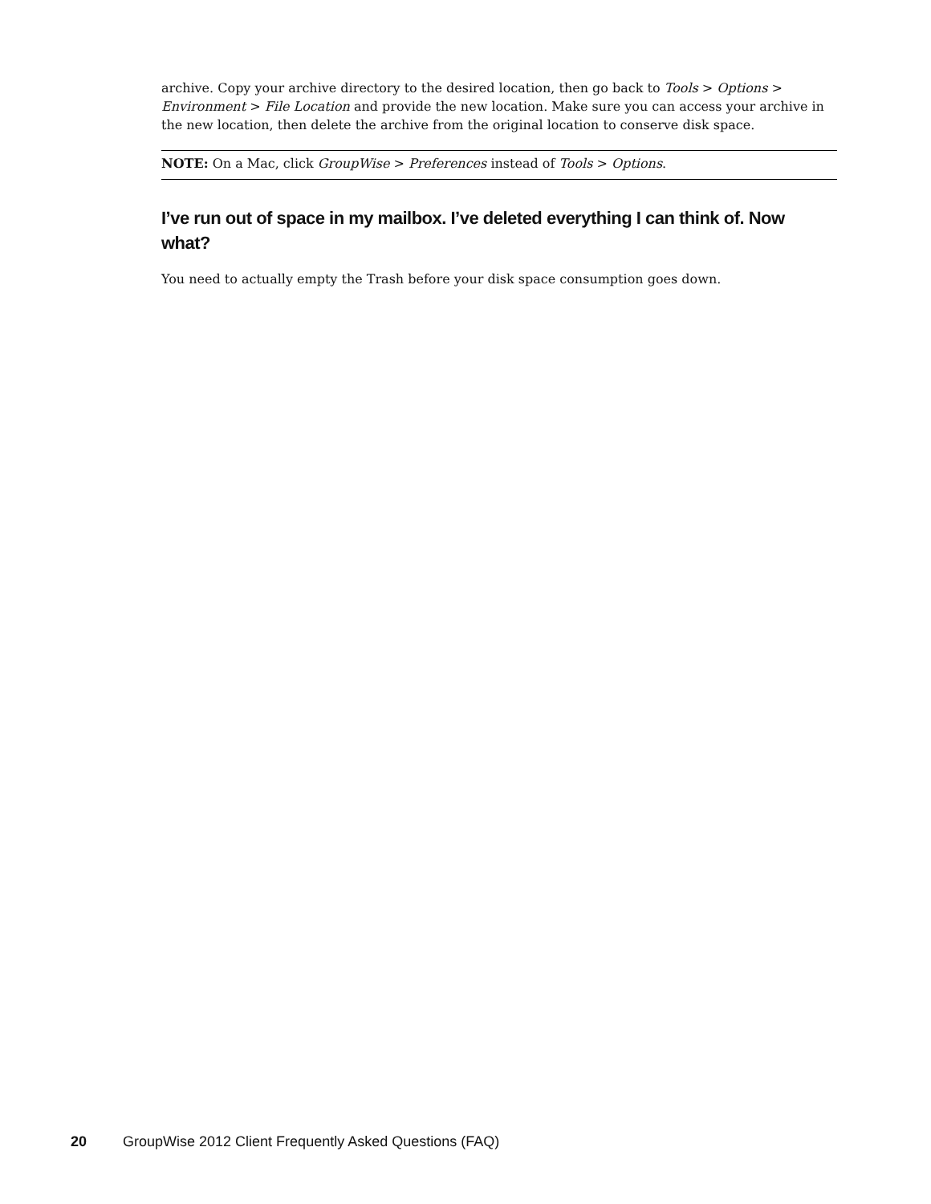archive. Copy your archive directory to the desired location, then go back to Tools > Options > Environment > File Location and provide the new location. Make sure you can access your archive in the new location, then delete the archive from the original location to conserve disk space.
NOTE: On a Mac, click GroupWise > Preferences instead of Tools > Options.
I’ve run out of space in my mailbox. I’ve deleted everything I can think of. Now what?
You need to actually empty the Trash before your disk space consumption goes down.
20 GroupWise 2012 Client Frequently Asked Questions (FAQ)